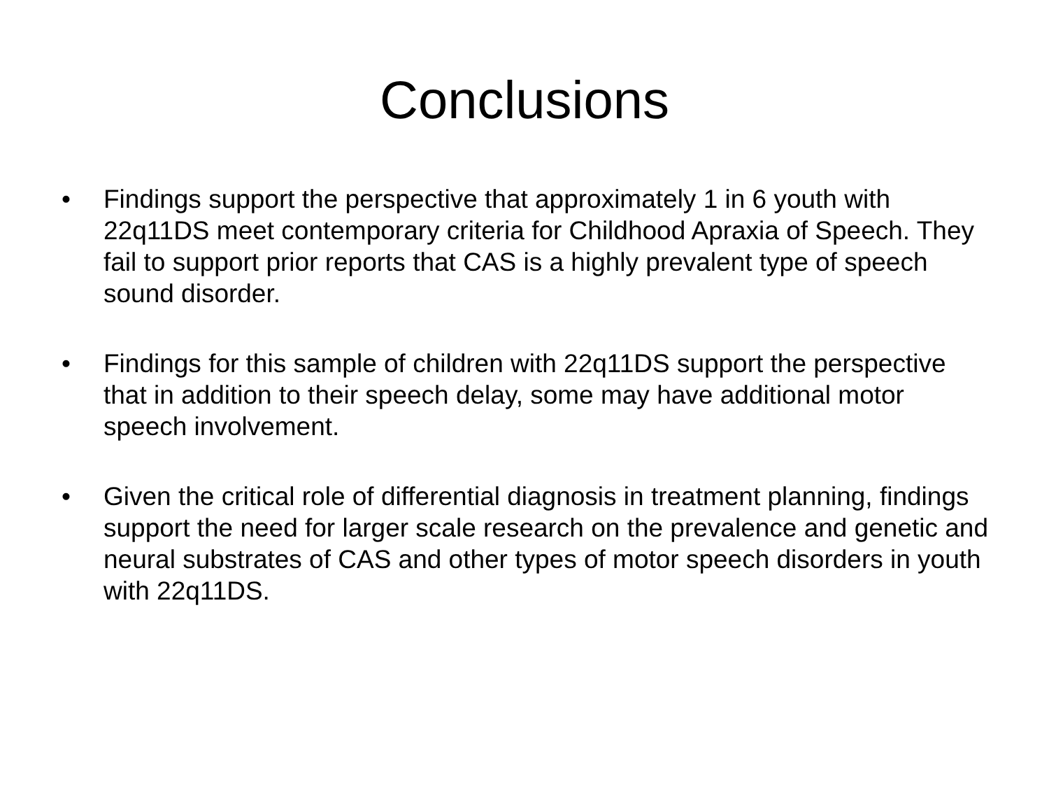Conclusions
• Findings support the perspective that approximately 1 in 6 youth with 22q11DS meet contemporary criteria for Childhood Apraxia of Speech. They fail to support prior reports that CAS is a highly prevalent type of speech sound disorder.
• Findings for this sample of children with 22q11DS support the perspective that in addition to their speech delay, some may have additional motor speech involvement.
• Given the critical role of differential diagnosis in treatment planning, findings support the need for larger scale research on the prevalence and genetic and neural substrates of CAS and other types of motor speech disorders in youth with 22q11DS.